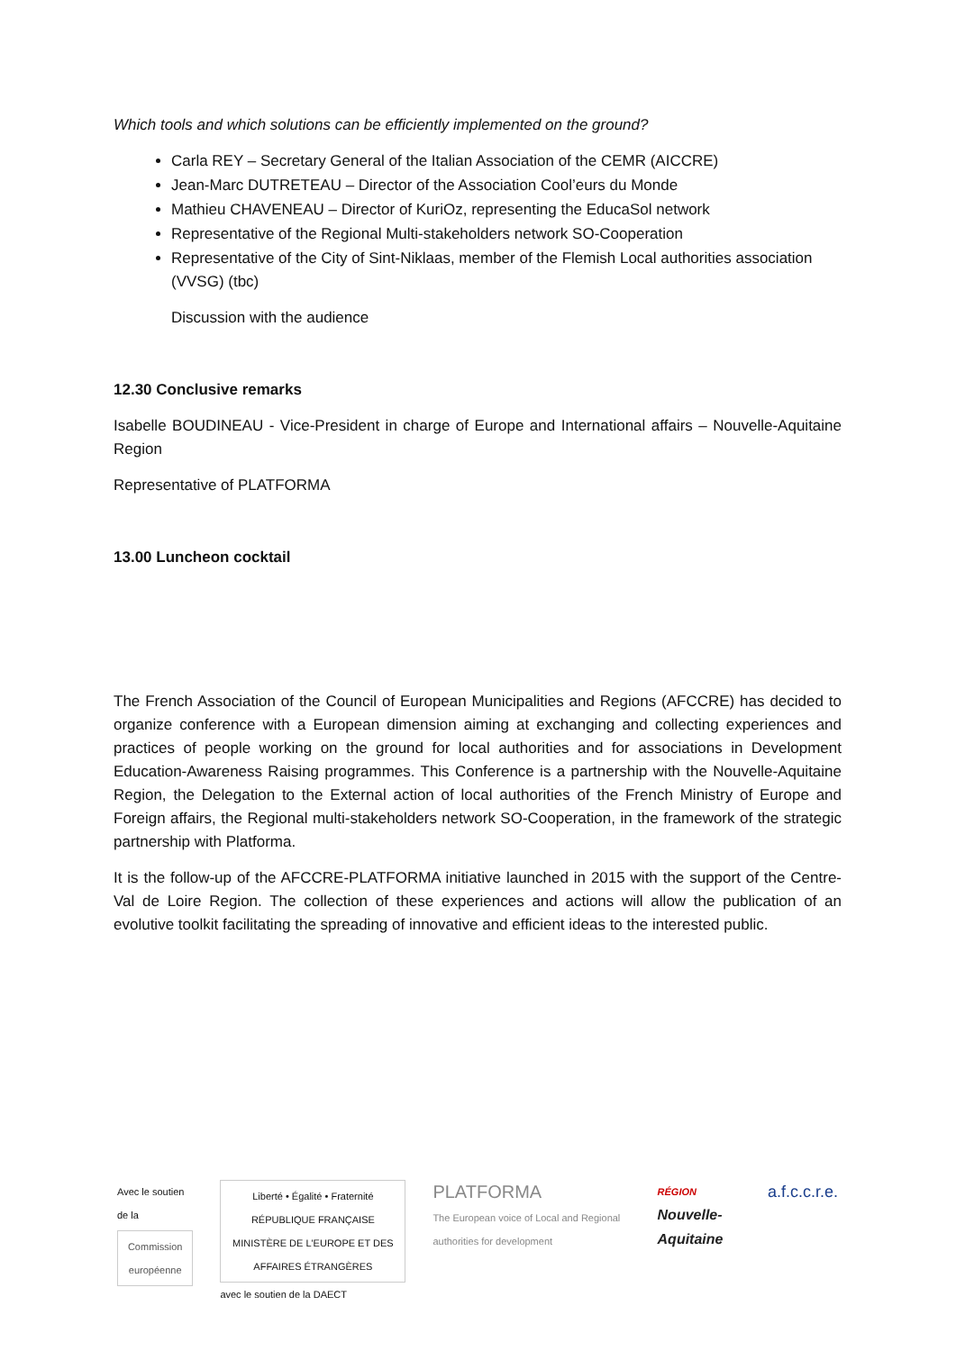Which tools and which solutions can be efficiently implemented on the ground?
Carla REY – Secretary General of the Italian Association of the CEMR (AICCRE)
Jean-Marc DUTRETEAU – Director of the Association Cool’eurs du Monde
Mathieu CHAVENEAU – Director of KuriOz, representing the EducaSol network
Representative of the Regional Multi-stakeholders network SO-Cooperation
Representative of the City of Sint-Niklaas, member of the Flemish Local authorities association (VVSG) (tbc)
Discussion with the audience
12.30 Conclusive remarks
Isabelle BOUDINEAU - Vice-President in charge of Europe and International affairs – Nouvelle-Aquitaine Region
Representative of PLATFORMA
13.00 Luncheon cocktail
The French Association of the Council of European Municipalities and Regions (AFCCRE) has decided to organize conference with a European dimension aiming at exchanging and collecting experiences and practices of people working on the ground for local authorities and for associations in Development Education-Awareness Raising programmes. This Conference is a partnership with the Nouvelle-Aquitaine Region, the Delegation to the External action of local authorities of the French Ministry of Europe and Foreign affairs, the Regional multi-stakeholders network SO-Cooperation, in the framework of the strategic partnership with Platforma.
It is the follow-up of the AFCCRE-PLATFORMA initiative launched in 2015 with the support of the Centre-Val de Loire Region. The collection of these experiences and actions will allow the publication of an evolutive toolkit facilitating the spreading of innovative and efficient ideas to the interested public.
Avec le soutien de la
Commission européenne
Liberté • Égalité • Fraternité
RÉPUBLIQUE FRANÇAISE
MINISTÈRE DE L'EUROPE ET DES AFFAIRES ÉTRANGÈRES
avec le soutien de la DAECT
PLATFORMA
The European voice of Local and Regional authorities for development
RÉGION
Nouvelle-Aquitaine
a.f.c.c.r.e.